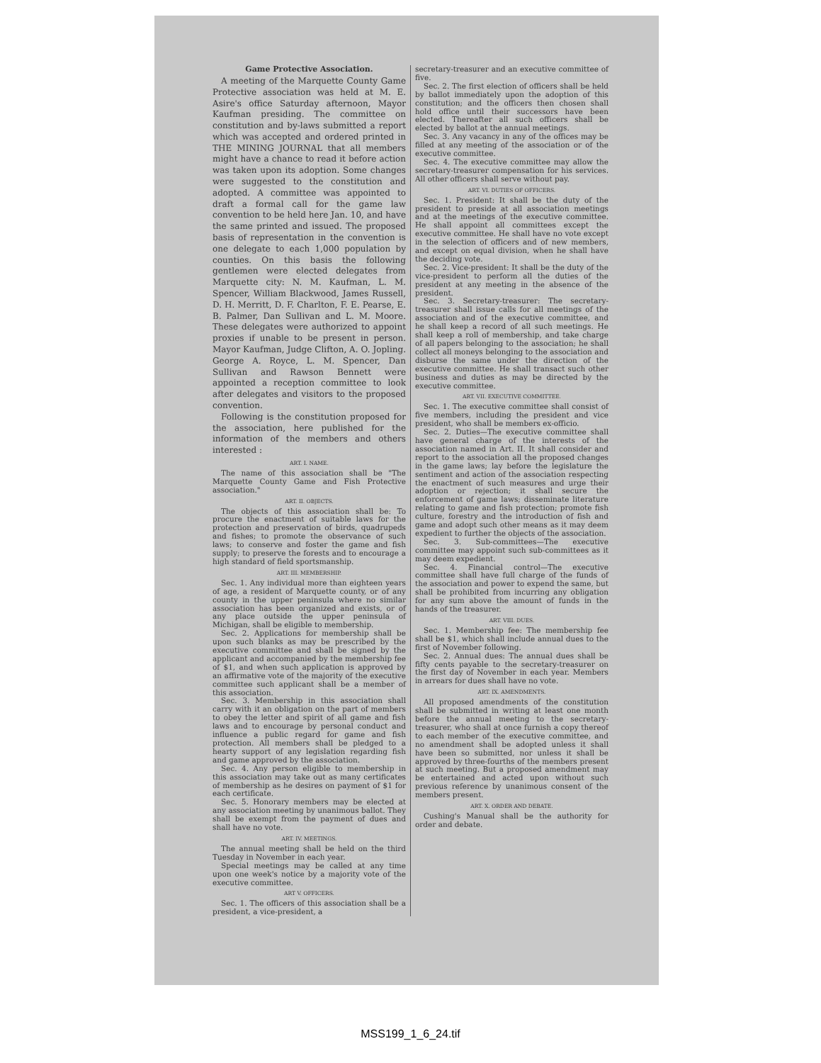Game Protective Association.
A meeting of the Marquette County Game Protective association was held at M. E. Asire's office Saturday afternoon, Mayor Kaufman presiding. The committee on constitution and by-laws submitted a report which was accepted and ordered printed in THE MINING JOURNAL that all members might have a chance to read it before action was taken upon its adoption. Some changes were suggested to the constitution and adopted. A committee was appointed to draft a formal call for the game law convention to be held here Jan. 10, and have the same printed and issued. The proposed basis of representation in the convention is one delegate to each 1,000 population by counties. On this basis the following gentlemen were elected delegates from Marquette city: N. M. Kaufman, L. M. Spencer, William Blackwood, James Russell, D. H. Merritt, D. F. Charlton, F. E. Pearse, E. B. Palmer, Dan Sullivan and L. M. Moore. These delegates were authorized to appoint proxies if unable to be present in person. Mayor Kaufman, Judge Clifton, A. O. Jopling. George A. Royce, L. M. Spencer, Dan Sullivan and Rawson Bennett were appointed a reception committee to look after delegates and visitors to the proposed convention.
Following is the constitution proposed for the association, here published for the information of the members and others interested :
ART. I. NAME.
The name of this association shall be "The Marquette County Game and Fish Protective association."
ART. II. OBJECTS.
The objects of this association shall be: To procure the enactment of suitable laws for the protection and preservation of birds, quadrupeds and fishes; to promote the observance of such laws; to conserve and foster the game and fish supply; to preserve the forests and to encourage a high standard of field sportsmanship.
ART. III. MEMBERSHIP.
Sec. 1. Any individual more than eighteen years of age, a resident of Marquette county, or of any county in the upper peninsula where no similar association has been organized and exists, or of any place outside the upper peninsula of Michigan, shall be eligible to membership.
Sec. 2. Applications for membership shall be upon such blanks as may be prescribed by the executive committee and shall be signed by the applicant and accompanied by the membership fee of $1, and when such application is approved by an affirmative vote of the majority of the executive committee such applicant shall be a member of this association.
Sec. 3. Membership in this association shall carry with it an obligation on the part of members to obey the letter and spirit of all game and fish laws and to encourage by personal conduct and influence a public regard for game and fish protection. All members shall be pledged to a hearty support of any legislation regarding fish and game approved by the association.
Sec. 4. Any person eligible to membership in this association may take out as many certificates of membership as he desires on payment of $1 for each certificate.
Sec. 5. Honorary members may be elected at any association meeting by unanimous ballot. They shall be exempt from the payment of dues and shall have no vote.
ART. IV. MEETINGS.
The annual meeting shall be held on the third Tuesday in November in each year.
Special meetings may be called at any time upon one week's notice by a majority vote of the executive committee.
ART V. OFFICERS.
Sec. 1. The officers of this association shall be a president, a vice-president, a
secretary-treasurer and an executive committee of five.
Sec. 2. The first election of officers shall be held by ballot immediately upon the adoption of this constitution; and the officers then chosen shall hold office until their successors have been elected. Thereafter all such officers shall be elected by ballot at the annual meetings.
Sec. 3. Any vacancy in any of the offices may be filled at any meeting of the association or of the executive committee.
Sec. 4. The executive committee may allow the secretary-treasurer compensation for his services. All other officers shall serve without pay.
ART. VI. DUTIES OF OFFICERS.
Sec. 1. President: It shall be the duty of the president to preside at all association meetings and at the meetings of the executive committee. He shall appoint all committees except the executive committee. He shall have no vote except in the selection of officers and of new members, and except on equal division, when he shall have the deciding vote.
Sec. 2. Vice-president: It shall be the duty of the vice-president to perform all the duties of the president at any meeting in the absence of the president.
Sec. 3. Secretary-treasurer: The secretary-treasurer shall issue calls for all meetings of the association and of the executive committee, and he shall keep a record of all such meetings. He shall keep a roll of membership, and take charge of all papers belonging to the association; he shall collect all moneys belonging to the association and disburse the same under the direction of the executive committee. He shall transact such other business and duties as may be directed by the executive committee.
ART. VII. EXECUTIVE COMMITTEE.
Sec. 1. The executive committee shall consist of five members, including the president and vice president, who shall be members ex-officio.
Sec. 2. Duties—The executive committee shall have general charge of the interests of the association named in Art. II. It shall consider and report to the association all the proposed changes in the game laws; lay before the legislature the sentiment and action of the association respecting the enactment of such measures and urge their adoption or rejection; it shall secure the enforcement of game laws; disseminate literature relating to game and fish protection; promote fish culture, forestry and the introduction of fish and game and adopt such other means as it may deem expedient to further the objects of the association.
Sec. 3. Sub-committees—The executive committee may appoint such sub-committees as it may deem expedient.
Sec. 4. Financial control—The executive committee shall have full charge of the funds of the association and power to expend the same, but shall be prohibited from incurring any obligation for any sum above the amount of funds in the hands of the treasurer.
ART. VIII. DUES.
Sec. 1. Membership fee: The membership fee shall be $1, which shall include annual dues to the first of November following.
Sec. 2. Annual dues: The annual dues shall be fifty cents payable to the secretary-treasurer on the first day of November in each year. Members in arrears for dues shall have no vote.
ART. IX. AMENDMENTS.
All proposed amendments of the constitution shall be submitted in writing at least one month before the annual meeting to the secretary-treasurer, who shall at once furnish a copy thereof to each member of the executive committee, and no amendment shall be adopted unless it shall have been so submitted, nor unless it shall be approved by three-fourths of the members present at such meeting. But a proposed amendment may be entertained and acted upon without such previous reference by unanimous consent of the members present.
ART. X. ORDER AND DEBATE.
Cushing's Manual shall be the authority for order and debate.
MSS199_1_6_24.tif